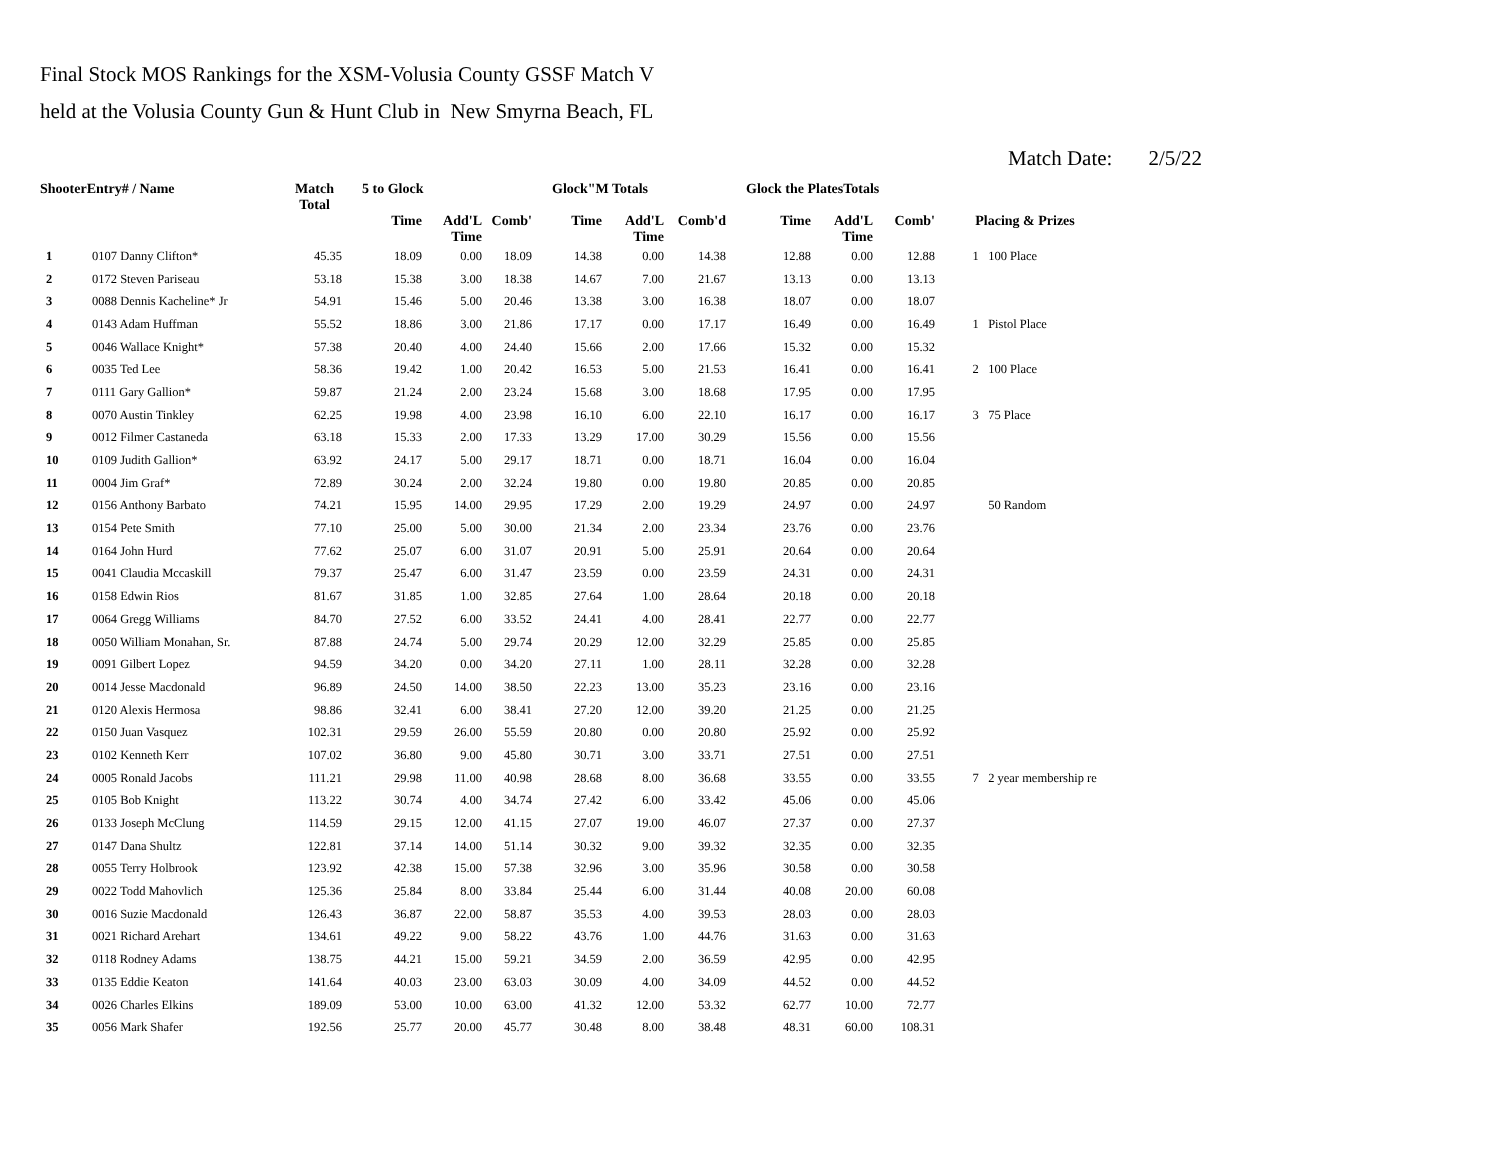Final Stock MOS Rankings for the XSM-Volusia County GSSF Match V
held at the Volusia County Gun & Hunt Club in New Smyrna Beach, FL
Match Date: 2/5/22
| ShooterEntry# / Name | | Match Total | 5 to Glock | | | Glock"M Totals | | | Glock the PlatesTotals | | | | |
| --- | --- | --- | --- | --- | --- | --- | --- | --- | --- | --- | --- | --- | --- |
| | | | Time | Add'L Time | Comb' | Time | Add'L Time | Comb'd | Time | Add'L Time | Comb' | Placing & Prizes | |
| 1 | 0107 Danny Clifton* | 45.35 | 18.09 | 0.00 | 18.09 | 14.38 | 0.00 | 14.38 | 12.88 | 0.00 | 12.88 | 1 | 100 Place |
| 2 | 0172 Steven Pariseau | 53.18 | 15.38 | 3.00 | 18.38 | 14.67 | 7.00 | 21.67 | 13.13 | 0.00 | 13.13 | | |
| 3 | 0088 Dennis Kacheline* Jr | 54.91 | 15.46 | 5.00 | 20.46 | 13.38 | 3.00 | 16.38 | 18.07 | 0.00 | 18.07 | | |
| 4 | 0143 Adam Huffman | 55.52 | 18.86 | 3.00 | 21.86 | 17.17 | 0.00 | 17.17 | 16.49 | 0.00 | 16.49 | 1 | Pistol Place |
| 5 | 0046 Wallace Knight* | 57.38 | 20.40 | 4.00 | 24.40 | 15.66 | 2.00 | 17.66 | 15.32 | 0.00 | 15.32 | | |
| 6 | 0035 Ted Lee | 58.36 | 19.42 | 1.00 | 20.42 | 16.53 | 5.00 | 21.53 | 16.41 | 0.00 | 16.41 | 2 | 100 Place |
| 7 | 0111 Gary Gallion* | 59.87 | 21.24 | 2.00 | 23.24 | 15.68 | 3.00 | 18.68 | 17.95 | 0.00 | 17.95 | | |
| 8 | 0070 Austin Tinkley | 62.25 | 19.98 | 4.00 | 23.98 | 16.10 | 6.00 | 22.10 | 16.17 | 0.00 | 16.17 | 3 | 75 Place |
| 9 | 0012 Filmer Castaneda | 63.18 | 15.33 | 2.00 | 17.33 | 13.29 | 17.00 | 30.29 | 15.56 | 0.00 | 15.56 | | |
| 10 | 0109 Judith Gallion* | 63.92 | 24.17 | 5.00 | 29.17 | 18.71 | 0.00 | 18.71 | 16.04 | 0.00 | 16.04 | | |
| 11 | 0004 Jim Graf* | 72.89 | 30.24 | 2.00 | 32.24 | 19.80 | 0.00 | 19.80 | 20.85 | 0.00 | 20.85 | | |
| 12 | 0156 Anthony Barbato | 74.21 | 15.95 | 14.00 | 29.95 | 17.29 | 2.00 | 19.29 | 24.97 | 0.00 | 24.97 | | 50 Random |
| 13 | 0154 Pete Smith | 77.10 | 25.00 | 5.00 | 30.00 | 21.34 | 2.00 | 23.34 | 23.76 | 0.00 | 23.76 | | |
| 14 | 0164 John Hurd | 77.62 | 25.07 | 6.00 | 31.07 | 20.91 | 5.00 | 25.91 | 20.64 | 0.00 | 20.64 | | |
| 15 | 0041 Claudia Mccaskill | 79.37 | 25.47 | 6.00 | 31.47 | 23.59 | 0.00 | 23.59 | 24.31 | 0.00 | 24.31 | | |
| 16 | 0158 Edwin Rios | 81.67 | 31.85 | 1.00 | 32.85 | 27.64 | 1.00 | 28.64 | 20.18 | 0.00 | 20.18 | | |
| 17 | 0064 Gregg Williams | 84.70 | 27.52 | 6.00 | 33.52 | 24.41 | 4.00 | 28.41 | 22.77 | 0.00 | 22.77 | | |
| 18 | 0050 William Monahan, Sr. | 87.88 | 24.74 | 5.00 | 29.74 | 20.29 | 12.00 | 32.29 | 25.85 | 0.00 | 25.85 | | |
| 19 | 0091 Gilbert Lopez | 94.59 | 34.20 | 0.00 | 34.20 | 27.11 | 1.00 | 28.11 | 32.28 | 0.00 | 32.28 | | |
| 20 | 0014 Jesse Macdonald | 96.89 | 24.50 | 14.00 | 38.50 | 22.23 | 13.00 | 35.23 | 23.16 | 0.00 | 23.16 | | |
| 21 | 0120 Alexis Hermosa | 98.86 | 32.41 | 6.00 | 38.41 | 27.20 | 12.00 | 39.20 | 21.25 | 0.00 | 21.25 | | |
| 22 | 0150 Juan Vasquez | 102.31 | 29.59 | 26.00 | 55.59 | 20.80 | 0.00 | 20.80 | 25.92 | 0.00 | 25.92 | | |
| 23 | 0102 Kenneth Kerr | 107.02 | 36.80 | 9.00 | 45.80 | 30.71 | 3.00 | 33.71 | 27.51 | 0.00 | 27.51 | | |
| 24 | 0005 Ronald Jacobs | 111.21 | 29.98 | 11.00 | 40.98 | 28.68 | 8.00 | 36.68 | 33.55 | 0.00 | 33.55 | 7 | 2 year membership re |
| 25 | 0105 Bob Knight | 113.22 | 30.74 | 4.00 | 34.74 | 27.42 | 6.00 | 33.42 | 45.06 | 0.00 | 45.06 | | |
| 26 | 0133 Joseph McClung | 114.59 | 29.15 | 12.00 | 41.15 | 27.07 | 19.00 | 46.07 | 27.37 | 0.00 | 27.37 | | |
| 27 | 0147 Dana Shultz | 122.81 | 37.14 | 14.00 | 51.14 | 30.32 | 9.00 | 39.32 | 32.35 | 0.00 | 32.35 | | |
| 28 | 0055 Terry Holbrook | 123.92 | 42.38 | 15.00 | 57.38 | 32.96 | 3.00 | 35.96 | 30.58 | 0.00 | 30.58 | | |
| 29 | 0022 Todd Mahovlich | 125.36 | 25.84 | 8.00 | 33.84 | 25.44 | 6.00 | 31.44 | 40.08 | 20.00 | 60.08 | | |
| 30 | 0016 Suzie Macdonald | 126.43 | 36.87 | 22.00 | 58.87 | 35.53 | 4.00 | 39.53 | 28.03 | 0.00 | 28.03 | | |
| 31 | 0021 Richard Arehart | 134.61 | 49.22 | 9.00 | 58.22 | 43.76 | 1.00 | 44.76 | 31.63 | 0.00 | 31.63 | | |
| 32 | 0118 Rodney Adams | 138.75 | 44.21 | 15.00 | 59.21 | 34.59 | 2.00 | 36.59 | 42.95 | 0.00 | 42.95 | | |
| 33 | 0135 Eddie Keaton | 141.64 | 40.03 | 23.00 | 63.03 | 30.09 | 4.00 | 34.09 | 44.52 | 0.00 | 44.52 | | |
| 34 | 0026 Charles Elkins | 189.09 | 53.00 | 10.00 | 63.00 | 41.32 | 12.00 | 53.32 | 62.77 | 10.00 | 72.77 | | |
| 35 | 0056 Mark Shafer | 192.56 | 25.77 | 20.00 | 45.77 | 30.48 | 8.00 | 38.48 | 48.31 | 60.00 | 108.31 | | |